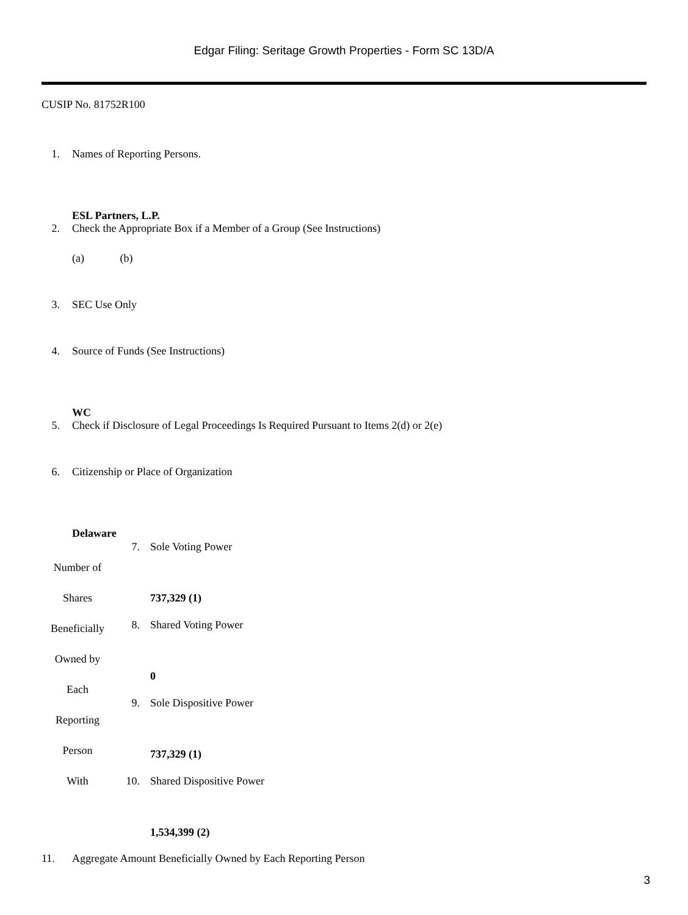Edgar Filing: Seritage Growth Properties - Form SC 13D/A
CUSIP No. 81752R100
1. Names of Reporting Persons.
ESL Partners, L.P.
2. Check the Appropriate Box if a Member of a Group (See Instructions)
(a) (b)
3. SEC Use Only
4. Source of Funds (See Instructions)
WC
5. Check if Disclosure of Legal Proceedings Is Required Pursuant to Items 2(d) or 2(e)
6. Citizenship or Place of Organization
Delaware
| Number of Shares Beneficially Owned by Each Reporting Person With | 7. | Sole Voting Power 737,329 (1) |
| | 8. | Shared Voting Power 0 |
| | 9. | Sole Dispositive Power 737,329 (1) |
| | 10. | Shared Dispositive Power 1,534,399 (2) |
11. Aggregate Amount Beneficially Owned by Each Reporting Person
3